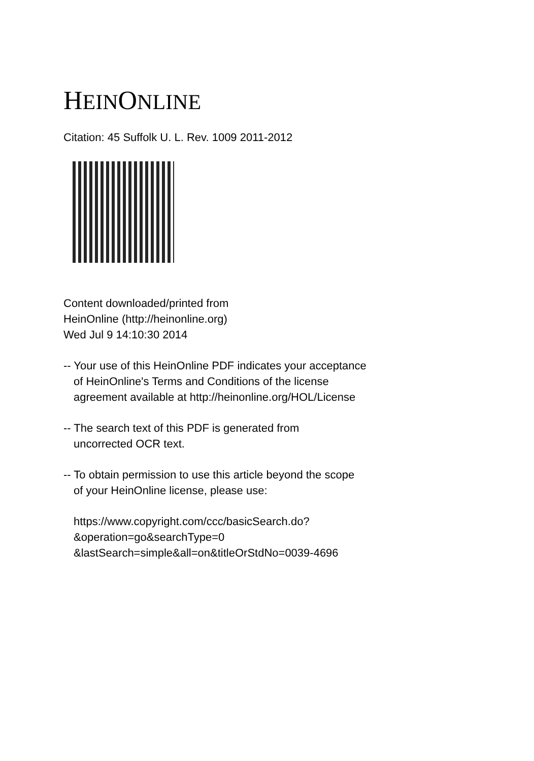HEINONLINE
Citation: 45 Suffolk U. L. Rev. 1009 2011-2012
Content downloaded/printed from
HeinOnline (http://heinonline.org)
Wed Jul 9 14:10:30 2014
-- Your use of this HeinOnline PDF indicates your acceptance
of HeinOnline's Terms and Conditions of the license
agreement available at http://heinonline.org/HOL/License
-- The search text of this PDF is generated from
uncorrected OCR text.
-- To obtain permission to use this article beyond the scope
of your HeinOnline license, please use:
https://www.copyright.com/ccc/basicSearch.do?
&operation=go&searchType=0
&lastSearch=simple&all=on&titleOrStdNo=0039-4696